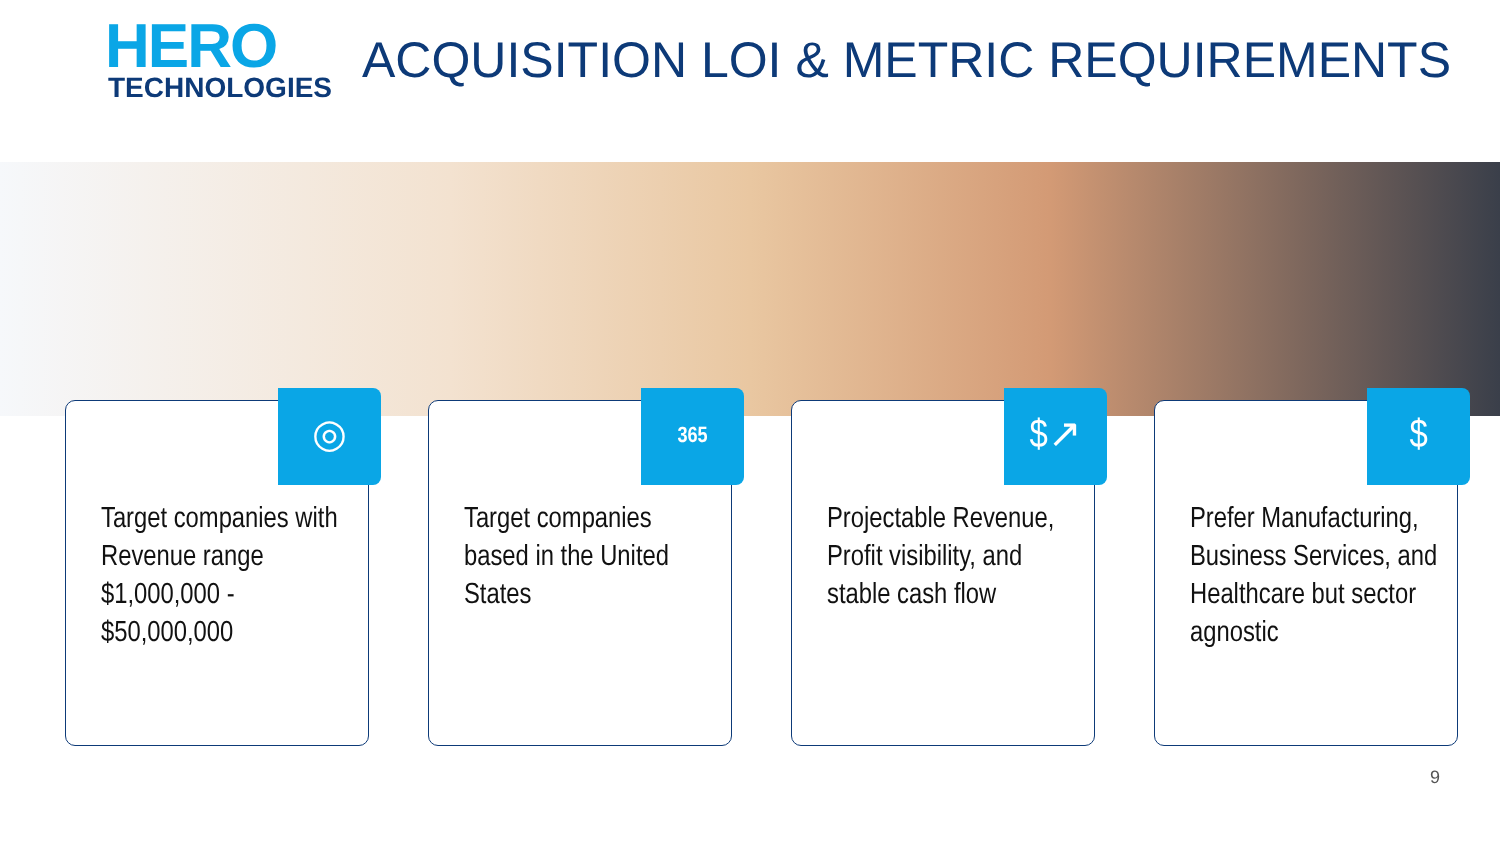HERO
TECHNOLOGIES
ACQUISITION LOI & METRIC REQUIREMENTS
◎
Target companies with Revenue range $1,000,000 - $50,000,000
365
Target companies based in the United States
$↗
Projectable Revenue, Profit visibility, and stable cash flow
$
Prefer Manufacturing, Business Services, and Healthcare but sector agnostic
9